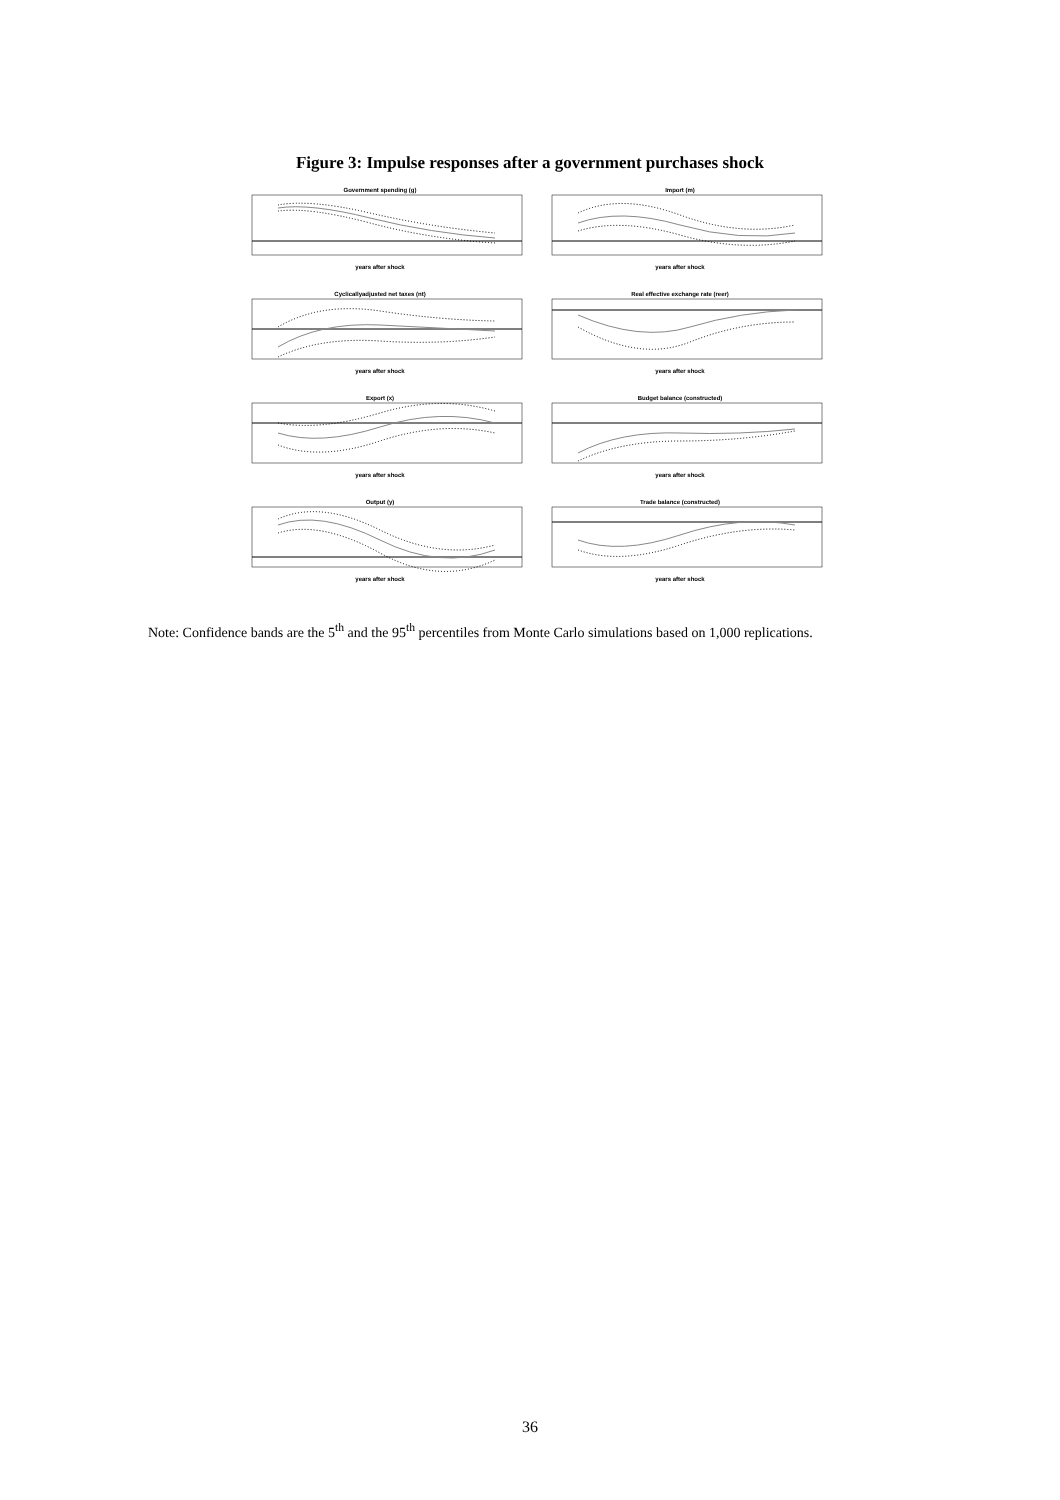Figure 3: Impulse responses after a government purchases shock
Government spending (g)
years after shock
Import (m)
years after shock
Cyclicallyadjusted net taxes (nt)
years after shock
Real effective exchange rate (reer)
years after shock
Export (x)
years after shock
Budget balance (constructed)
years after shock
Output (y)
years after shock
Trade balance (constructed)
years after shock
Note: Confidence bands are the 5<sup>th</sup> and the 95<sup>th</sup> percentiles from Monte Carlo simulations based on 1,000 replications.
36